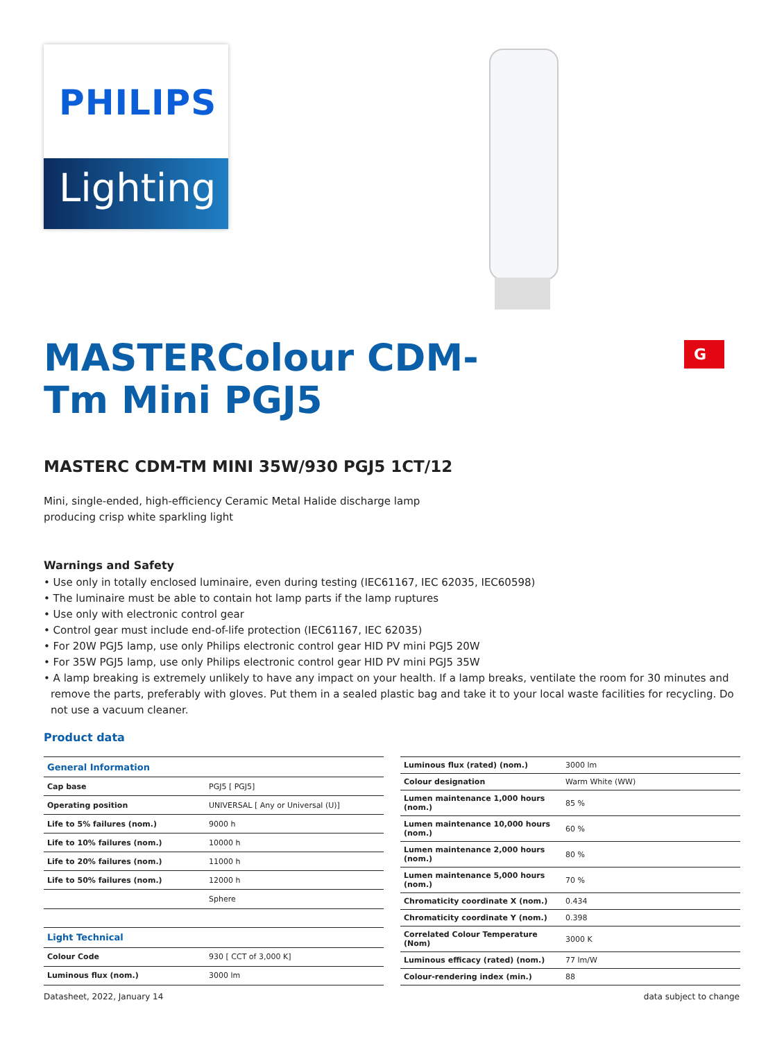PHILIPS
Lighting
G
MASTERColour CDM-Tm Mini PGJ5
MASTERC CDM-TM MINI 35W/930 PGJ5 1CT/12
Mini, single-ended, high-efficiency Ceramic Metal Halide discharge lamp producing crisp white sparkling light
Warnings and Safety
• Use only in totally enclosed luminaire, even during testing (IEC61167, IEC 62035, IEC60598)
• The luminaire must be able to contain hot lamp parts if the lamp ruptures
• Use only with electronic control gear
• Control gear must include end-of-life protection (IEC61167, IEC 62035)
• For 20W PGJ5 lamp, use only Philips electronic control gear HID PV mini PGJ5 20W
• For 35W PGJ5 lamp, use only Philips electronic control gear HID PV mini PGJ5 35W
• A lamp breaking is extremely unlikely to have any impact on your health. If a lamp breaks, ventilate the room for 30 minutes and remove the parts, preferably with gloves. Put them in a sealed plastic bag and take it to your local waste facilities for recycling. Do not use a vacuum cleaner.
Product data
| General Information | |
| --- | --- |
| Cap base | PGJ5 [ PGJ5] |
| Operating position | UNIVERSAL [ Any or Universal (U)] |
| Life to 5% failures (nom.) | 9000 h |
| Life to 10% failures (nom.) | 10000 h |
| Life to 20% failures (nom.) | 11000 h |
| Life to 50% failures (nom.) | 12000 h |
| | Sphere |
| Light Technical | |
| Colour Code | 930 [ CCT of 3,000 K] |
| Luminous flux (nom.) | 3000 lm |
| Luminous flux (rated) (nom.) | 3000 lm |
| Colour designation | Warm White (WW) |
| Lumen maintenance 1,000 hours (nom.) | 85 % |
| Lumen maintenance 10,000 hours (nom.) | 60 % |
| Lumen maintenance 2,000 hours (nom.) | 80 % |
| Lumen maintenance 5,000 hours (nom.) | 70 % |
| Chromaticity coordinate X (nom.) | 0.434 |
| Chromaticity coordinate Y (nom.) | 0.398 |
| Correlated Colour Temperature (Nom) | 3000 K |
| Luminous efficacy (rated) (nom.) | 77 lm/W |
| Colour-rendering index (min.) | 88 |
Datasheet, 2022, January 14 data subject to change